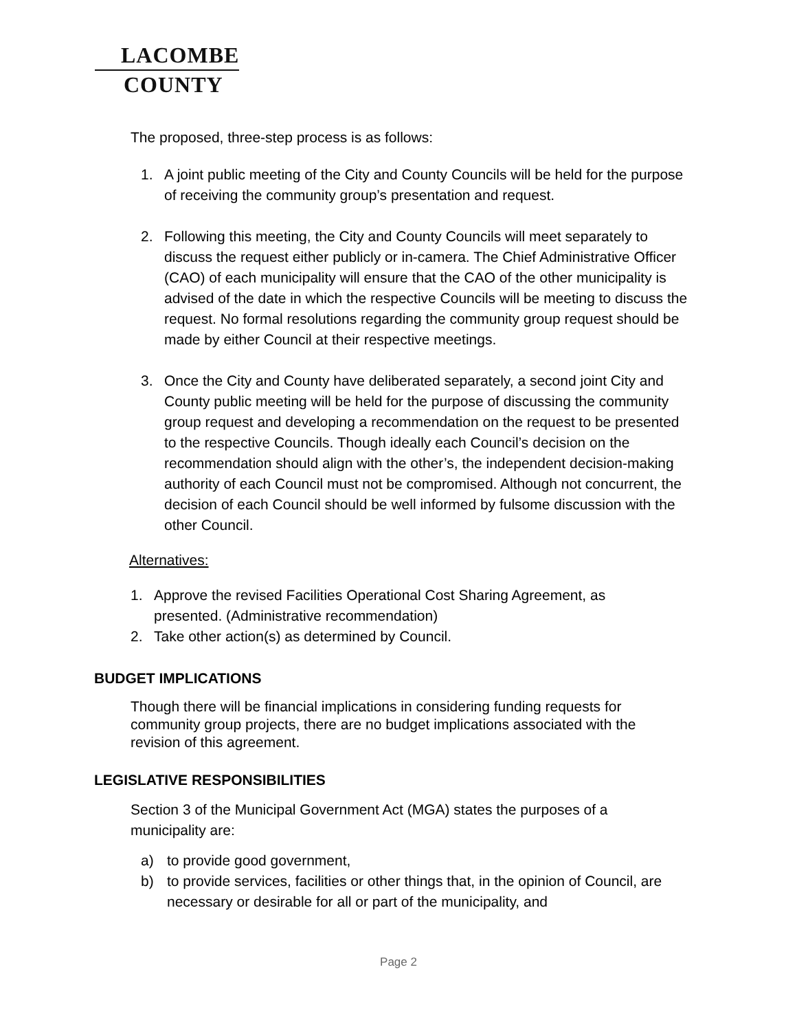LACOMBE
COUNTY
The proposed, three-step process is as follows:
1. A joint public meeting of the City and County Councils will be held for the purpose of receiving the community group’s presentation and request.
2. Following this meeting, the City and County Councils will meet separately to discuss the request either publicly or in-camera. The Chief Administrative Officer (CAO) of each municipality will ensure that the CAO of the other municipality is advised of the date in which the respective Councils will be meeting to discuss the request. No formal resolutions regarding the community group request should be made by either Council at their respective meetings.
3. Once the City and County have deliberated separately, a second joint City and County public meeting will be held for the purpose of discussing the community group request and developing a recommendation on the request to be presented to the respective Councils. Though ideally each Council’s decision on the recommendation should align with the other’s, the independent decision-making authority of each Council must not be compromised. Although not concurrent, the decision of each Council should be well informed by fulsome discussion with the other Council.
Alternatives:
1. Approve the revised Facilities Operational Cost Sharing Agreement, as presented. (Administrative recommendation)
2. Take other action(s) as determined by Council.
BUDGET IMPLICATIONS
Though there will be financial implications in considering funding requests for community group projects, there are no budget implications associated with the revision of this agreement.
LEGISLATIVE RESPONSIBILITIES
Section 3 of the Municipal Government Act (MGA) states the purposes of a municipality are:
a) to provide good government,
b) to provide services, facilities or other things that, in the opinion of Council, are necessary or desirable for all or part of the municipality, and
Page 2